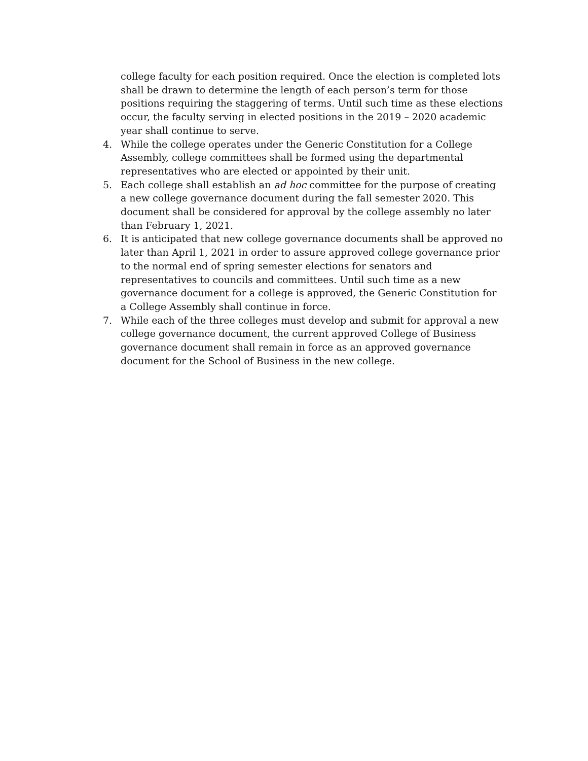college faculty for each position required. Once the election is completed lots shall be drawn to determine the length of each person’s term for those positions requiring the staggering of terms. Until such time as these elections occur, the faculty serving in elected positions in the 2019 – 2020 academic year shall continue to serve.
4. While the college operates under the Generic Constitution for a College Assembly, college committees shall be formed using the departmental representatives who are elected or appointed by their unit.
5. Each college shall establish an ad hoc committee for the purpose of creating a new college governance document during the fall semester 2020. This document shall be considered for approval by the college assembly no later than February 1, 2021.
6. It is anticipated that new college governance documents shall be approved no later than April 1, 2021 in order to assure approved college governance prior to the normal end of spring semester elections for senators and representatives to councils and committees. Until such time as a new governance document for a college is approved, the Generic Constitution for a College Assembly shall continue in force.
7. While each of the three colleges must develop and submit for approval a new college governance document, the current approved College of Business governance document shall remain in force as an approved governance document for the School of Business in the new college.